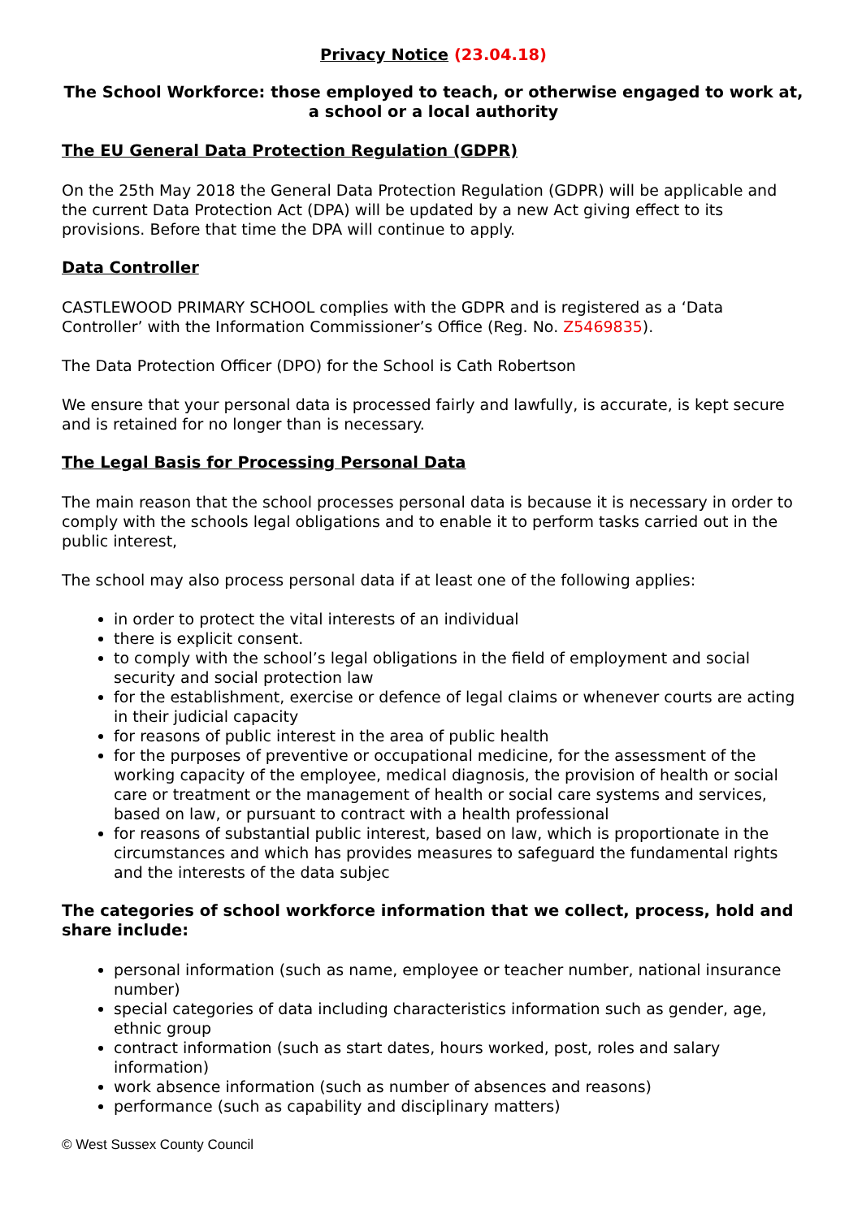Privacy Notice (23.04.18)
The School Workforce: those employed to teach, or otherwise engaged to work at, a school or a local authority
The EU General Data Protection Regulation (GDPR)
On the 25th May 2018 the General Data Protection Regulation (GDPR) will be applicable and the current Data Protection Act (DPA) will be updated by a new Act giving effect to its provisions. Before that time the DPA will continue to apply.
Data Controller
CASTLEWOOD PRIMARY SCHOOL complies with the GDPR and is registered as a ‘Data Controller’ with the Information Commissioner’s Office (Reg. No. Z5469835).
The Data Protection Officer (DPO) for the School is Cath Robertson
We ensure that your personal data is processed fairly and lawfully, is accurate, is kept secure and is retained for no longer than is necessary.
The Legal Basis for Processing Personal Data
The main reason that the school processes personal data is because it is necessary in order to comply with the schools legal obligations and to enable it to perform tasks carried out in the public interest,
The school may also process personal data if at least one of the following applies:
in order to protect the vital interests of an individual
there is explicit consent.
to comply with the school’s legal obligations in the field of employment and social security and social protection law
for the establishment, exercise or defence of legal claims or whenever courts are acting in their judicial capacity
for reasons of public interest in the area of public health
for the purposes of preventive or occupational medicine, for the assessment of the working capacity of the employee, medical diagnosis, the provision of health or social care or treatment or the management of health or social care systems and services, based on law, or pursuant to contract with a health professional
for reasons of substantial public interest, based on law, which is proportionate in the circumstances and which has provides measures to safeguard the fundamental rights and the interests of the data subjec
The categories of school workforce information that we collect, process, hold and share include:
personal information (such as name, employee or teacher number, national insurance number)
special categories of data including characteristics information such as gender, age, ethnic group
contract information (such as start dates, hours worked, post, roles and salary information)
work absence information (such as number of absences and reasons)
performance (such as capability and disciplinary matters)
© West Sussex County Council